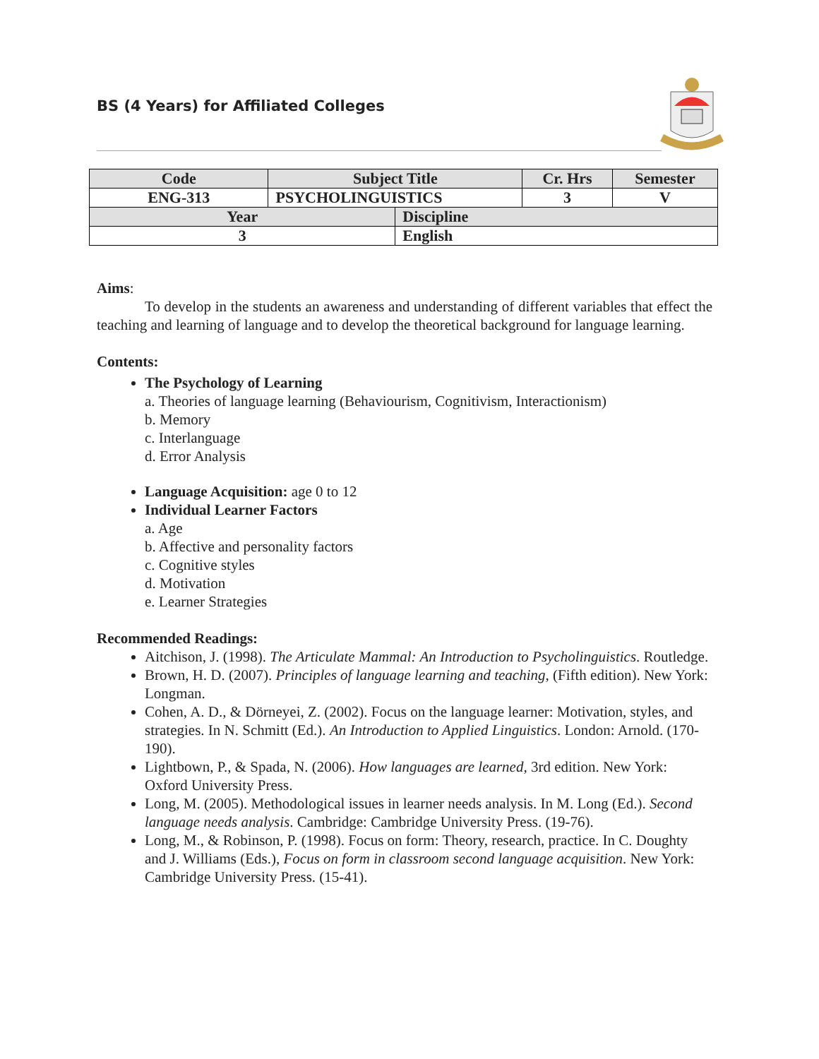BS (4 Years) for Affiliated Colleges
| Code | Subject Title | | Cr. Hrs | Semester |
| ENG-313 | PSYCHOLINGUISTICS | | 3 | V |
| Year | | Discipline | | |
| 3 | | English | | |
Aims:
To develop in the students an awareness and understanding of different variables that effect the teaching and learning of language and to develop the theoretical background for language learning.
Contents:
The Psychology of Learning
a. Theories of language learning (Behaviourism, Cognitivism, Interactionism)
b. Memory
c. Interlanguage
d. Error Analysis
Language Acquisition: age 0 to 12
Individual Learner Factors
a. Age
b. Affective and personality factors
c. Cognitive styles
d. Motivation
e. Learner Strategies
Recommended Readings:
Aitchison, J. (1998). The Articulate Mammal: An Introduction to Psycholinguistics. Routledge.
Brown, H. D. (2007). Principles of language learning and teaching, (Fifth edition). New York: Longman.
Cohen, A. D., & Dörneyei, Z. (2002). Focus on the language learner: Motivation, styles, and strategies. In N. Schmitt (Ed.). An Introduction to Applied Linguistics. London: Arnold. (170-190).
Lightbown, P., & Spada, N. (2006). How languages are learned, 3rd edition. New York: Oxford University Press.
Long, M. (2005). Methodological issues in learner needs analysis. In M. Long (Ed.). Second language needs analysis. Cambridge: Cambridge University Press. (19-76).
Long, M., & Robinson, P. (1998). Focus on form: Theory, research, practice. In C. Doughty and J. Williams (Eds.), Focus on form in classroom second language acquisition. New York: Cambridge University Press. (15-41).